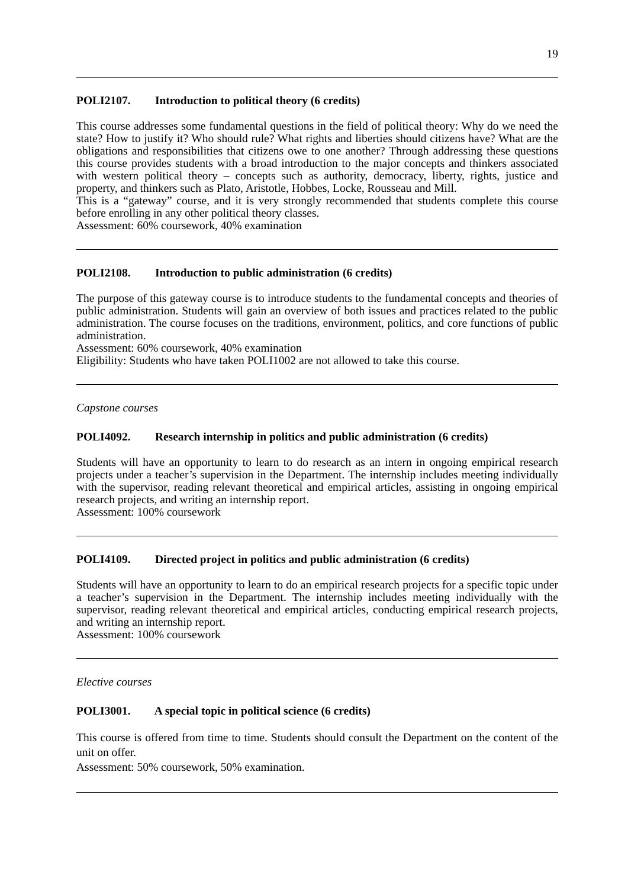19
POLI2107. Introduction to political theory (6 credits)
This course addresses some fundamental questions in the field of political theory: Why do we need the state? How to justify it? Who should rule? What rights and liberties should citizens have? What are the obligations and responsibilities that citizens owe to one another? Through addressing these questions this course provides students with a broad introduction to the major concepts and thinkers associated with western political theory – concepts such as authority, democracy, liberty, rights, justice and property, and thinkers such as Plato, Aristotle, Hobbes, Locke, Rousseau and Mill.
This is a “gateway” course, and it is very strongly recommended that students complete this course before enrolling in any other political theory classes.
Assessment: 60% coursework, 40% examination
POLI2108. Introduction to public administration (6 credits)
The purpose of this gateway course is to introduce students to the fundamental concepts and theories of public administration. Students will gain an overview of both issues and practices related to the public administration. The course focuses on the traditions, environment, politics, and core functions of public administration.
Assessment: 60% coursework, 40% examination
Eligibility: Students who have taken POLI1002 are not allowed to take this course.
Capstone courses
POLI4092. Research internship in politics and public administration (6 credits)
Students will have an opportunity to learn to do research as an intern in ongoing empirical research projects under a teacher’s supervision in the Department. The internship includes meeting individually with the supervisor, reading relevant theoretical and empirical articles, assisting in ongoing empirical research projects, and writing an internship report.
Assessment: 100% coursework
POLI4109. Directed project in politics and public administration (6 credits)
Students will have an opportunity to learn to do an empirical research projects for a specific topic under a teacher’s supervision in the Department. The internship includes meeting individually with the supervisor, reading relevant theoretical and empirical articles, conducting empirical research projects, and writing an internship report.
Assessment: 100% coursework
Elective courses
POLI3001. A special topic in political science (6 credits)
This course is offered from time to time. Students should consult the Department on the content of the unit on offer.
Assessment: 50% coursework, 50% examination.